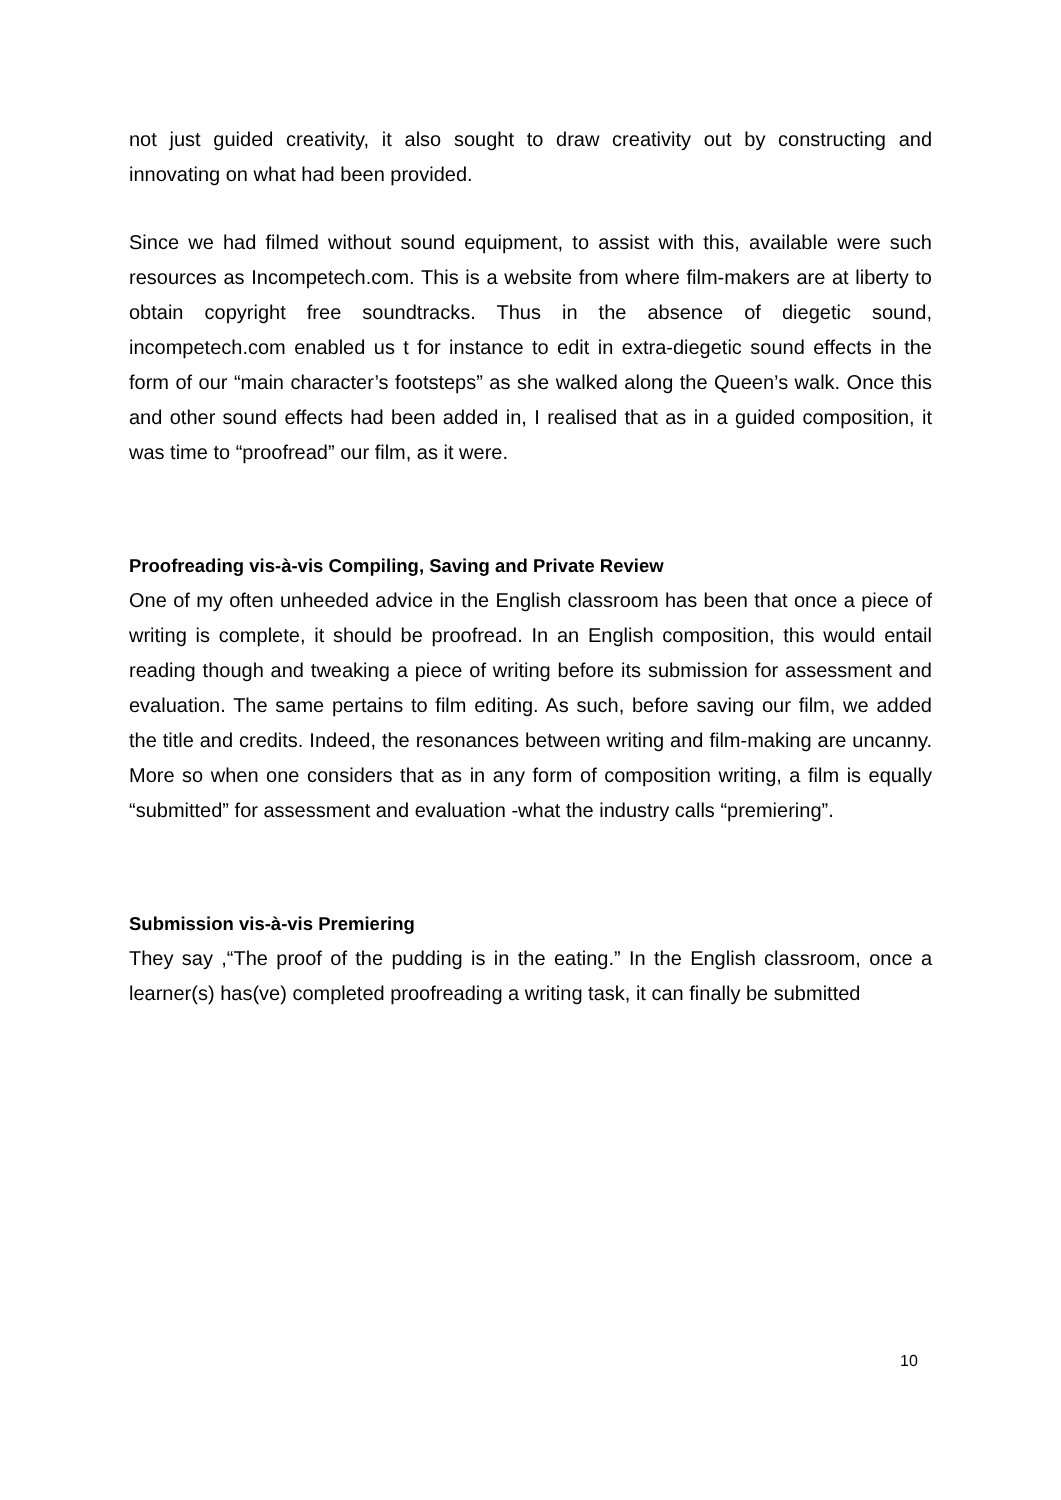not just guided creativity, it also sought to draw creativity out by constructing and innovating on what had been provided.
Since we had filmed without sound equipment, to assist with this, available were such resources as Incompetech.com. This is a website from where film-makers are at liberty to obtain copyright free soundtracks. Thus in the absence of diegetic sound, incompetech.com enabled us t for instance to edit in extra-diegetic sound effects in the form of our “main character’s footsteps” as she walked along the Queen’s walk. Once this and other sound effects had been added in, I realised that as in a guided composition, it was time to “proofread” our film, as it were.
Proofreading vis-à-vis Compiling, Saving and Private Review
One of my often unheeded advice in the English classroom has been that once a piece of writing is complete, it should be proofread. In an English composition, this would entail reading though and tweaking a piece of writing before its submission for assessment and evaluation. The same pertains to film editing. As such, before saving our film, we added the title and credits. Indeed, the resonances between writing and film-making are uncanny. More so when one considers that as in any form of composition writing, a film is equally “submitted” for assessment and evaluation -what the industry calls “premiering”.
Submission vis-à-vis Premiering
They say ,“The proof of the pudding is in the eating.” In the English classroom, once a learner(s) has(ve) completed proofreading a writing task, it can finally be submitted
10